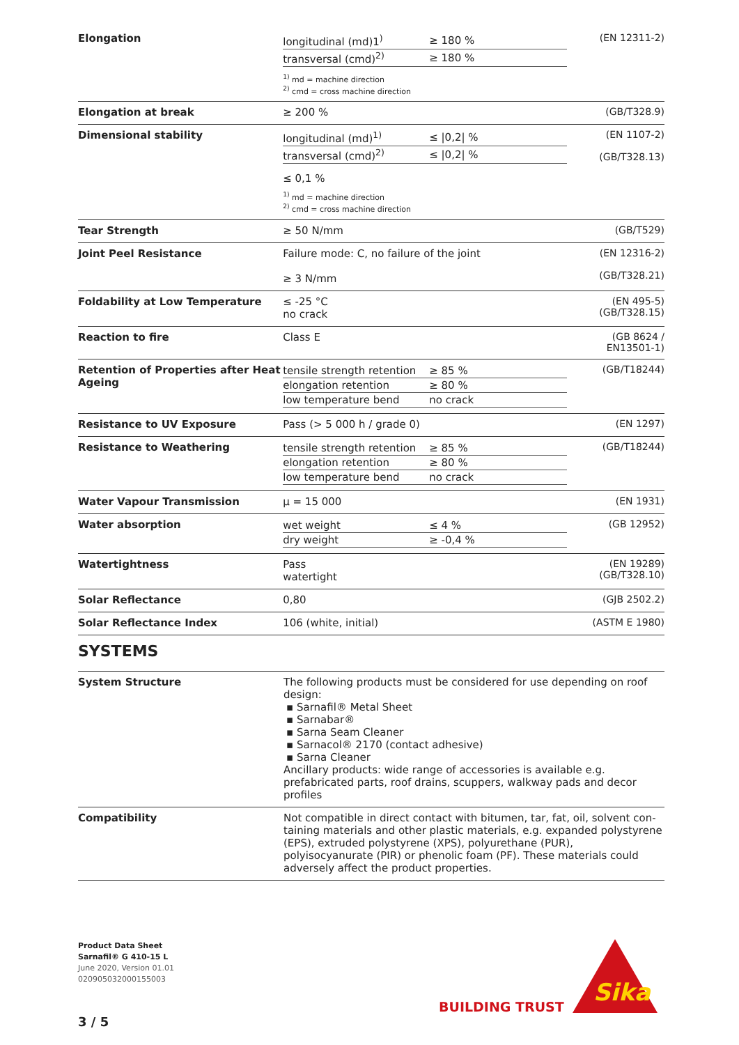| Elongation | / longitudinal (md)1<sup>)</sup> / ≥ 180 % / / transversal (cmd)<sup>2)</sup> / ≥ 180 % / <sup>1)</sup> md = machine direction <sup>2)</sup> cmd = cross machine direction | (EN 12311-2) |
| Elongation at break | ≥ 200 % | (GB/T328.9) |
| Dimensional stability | / longitudinal (md)<sup>1)</sup> / ≤ /0,2/ % / / transversal (cmd)<sup>2)</sup> / ≤ /0,2/ % / ≤ 0,1 % <sup>1)</sup> md = machine direction <sup>2)</sup> cmd = cross machine direction | (EN 1107-2) (GB/T328.13) |
| Tear Strength | ≥ 50 N/mm | (GB/T529) |
| Joint Peel Resistance | Failure mode: C, no failure of the joint ≥ 3 N/mm | (EN 12316-2) (GB/T328.21) |
| Foldability at Low Temperature | ≤ -25 °C no crack | (EN 495-5) (GB/T328.15) |
| Reaction to fire | Class E | (GB 8624 / EN13501-1) |
| Retention of Properties after Heat Age­ing | / tensile strength retention / ≥ 85 % / / elongation retention / ≥ 80 % / / low temperature bend / no crack / | (GB/T18244) |
| Resistance to UV Exposure | Pass (> 5 000 h / grade 0) | (EN 1297) |
| Resistance to Weathering | / tensile strength retention / ≥ 85 % / / elongation retention / ≥ 80 % / / low temperature bend / no crack / | (GB/T18244) |
| Water Vapour Transmission | µ = 15 000 | (EN 1931) |
| Water absorption | / wet weight / ≤ 4 % / / dry weight / ≥ -0,4 % / | (GB 12952) |
| Watertightness | Pass watertight | (EN 19289) (GB/T328.10) |
| Solar Reflectance | 0,80 | (GJB 2502.2) |
| Solar Reflectance Index | 106 (white, initial) | (ASTM E 1980) |
SYSTEMS
| System Structure | The following products must be considered for use depending on roof design: ▪ Sarnafil® Metal Sheet ▪ Sarnabar® ▪ Sarna Seam Cleaner ▪ Sarnacol® 2170 (contact adhesive) ▪ Sarna Cleaner Ancillary products: wide range of accessories is available e.g. prefabricated parts, roof drains, scuppers, walkway pads and decor profiles |
| Compatibility | Not compatible in direct contact with bitumen, tar, fat, oil, solvent con­taining materials and other plastic materials, e.g. expanded polystyrene (EPS), extruded polystyrene (XPS), polyurethane (PUR), polyisocyanurate (PIR) or phenolic foam (PF). These materials could adversely affect the product properties. |
Product Data Sheet
Sarnafil® G 410-15 L
June 2020, Version 01.01
020905032000155003
BUILDING TRUST
Sika
3 / 5